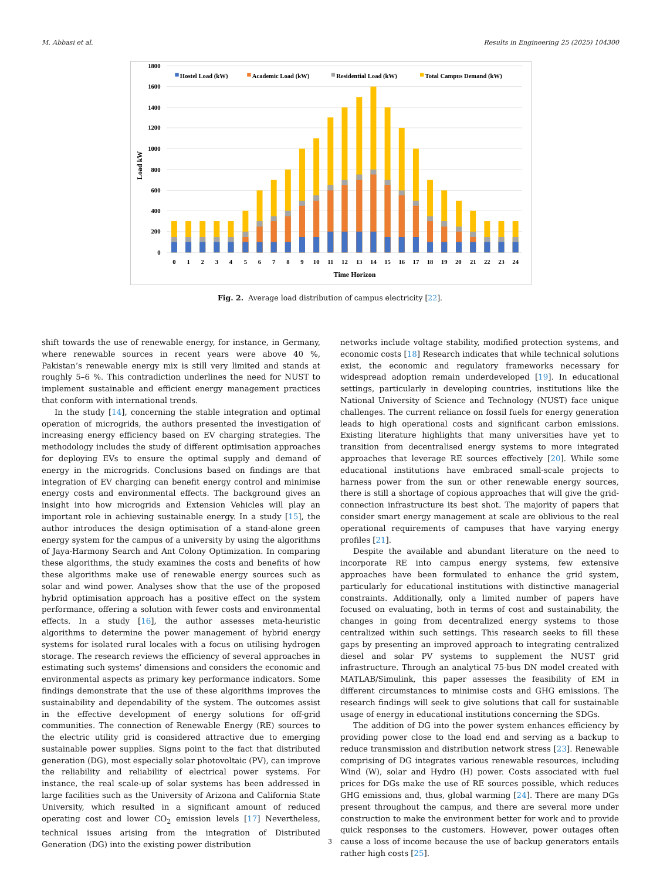M. Abbasi et al. Results in Engineering 25 (2025) 104300
1800
1600
1400
1200
1000
800
600
400
200
0
Load kW
Hostel Load (kW)
Academic Load (kW)
Residential Load (kW)
Total Campus Demand (kW)
0
1
2
3
4
5
6
7
8
9
10
11
12
13
14
15
16
17
18
19
20
21
22
23
24
Time Horizon
Fig. 2. Average load distribution of campus electricity [22].
shift towards the use of renewable energy, for instance, in Germany, where renewable sources in recent years were above 40 %, Pakistan’s renewable energy mix is still very limited and stands at roughly 5–6 %. This contradiction underlines the need for NUST to implement sustainable and efficient energy management practices that conform with international trends.
In the study [14], concerning the stable integration and optimal operation of microgrids, the authors presented the investigation of increasing energy efficiency based on EV charging strategies. The methodology includes the study of different optimisation approaches for deploying EVs to ensure the optimal supply and demand of energy in the microgrids. Conclusions based on findings are that integration of EV charging can benefit energy control and minimise energy costs and environmental effects. The background gives an insight into how microgrids and Extension Vehicles will play an important role in achieving sustainable energy. In a study [15], the author introduces the design optimisation of a stand-alone green energy system for the campus of a university by using the algorithms of Jaya-Harmony Search and Ant Colony Optimization. In comparing these algorithms, the study examines the costs and benefits of how these algorithms make use of renewable energy sources such as solar and wind power. Analyses show that the use of the proposed hybrid optimisation approach has a positive effect on the system performance, offering a solution with fewer costs and environmental effects. In a study [16], the author assesses meta-heuristic algorithms to determine the power management of hybrid energy systems for isolated rural locales with a focus on utilising hydrogen storage. The research reviews the efficiency of several approaches in estimating such systems’ dimensions and considers the economic and environmental aspects as primary key performance indicators. Some findings demonstrate that the use of these algorithms improves the sustainability and dependability of the system. The outcomes assist in the effective development of energy solutions for off-grid communities. The connection of Renewable Energy (RE) sources to the electric utility grid is considered attractive due to emerging sustainable power supplies. Signs point to the fact that distributed generation (DG), most especially solar photovoltaic (PV), can improve the reliability and reliability of electrical power systems. For instance, the real scale-up of solar systems has been addressed in large facilities such as the University of Arizona and California State University, which resulted in a significant amount of reduced operating cost and lower CO<sub>2</sub> emission levels [17] Nevertheless, technical issues arising from the integration of Distributed Generation (DG) into the existing power distribution
networks include voltage stability, modified protection systems, and economic costs [18] Research indicates that while technical solutions exist, the economic and regulatory frameworks necessary for widespread adoption remain underdeveloped [19]. In educational settings, particularly in developing countries, institutions like the National University of Science and Technology (NUST) face unique challenges. The current reliance on fossil fuels for energy generation leads to high operational costs and significant carbon emissions. Existing literature highlights that many universities have yet to transition from decentralised energy systems to more integrated approaches that leverage RE sources effectively [20]. While some educational institutions have embraced small-scale projects to harness power from the sun or other renewable energy sources, there is still a shortage of copious approaches that will give the grid-connection infrastructure its best shot. The majority of papers that consider smart energy management at scale are oblivious to the real operational requirements of campuses that have varying energy profiles [21].
Despite the available and abundant literature on the need to incorporate RE into campus energy systems, few extensive approaches have been formulated to enhance the grid system, particularly for educational institutions with distinctive managerial constraints. Additionally, only a limited number of papers have focused on evaluating, both in terms of cost and sustainability, the changes in going from decentralized energy systems to those centralized within such settings. This research seeks to fill these gaps by presenting an improved approach to integrating centralized diesel and solar PV systems to supplement the NUST grid infrastructure. Through an analytical 75-bus DN model created with MATLAB/Simulink, this paper assesses the feasibility of EM in different circumstances to minimise costs and GHG emissions. The research findings will seek to give solutions that call for sustainable usage of energy in educational institutions concerning the SDGs.
The addition of DG into the power system enhances efficiency by providing power close to the load end and serving as a backup to reduce transmission and distribution network stress [23]. Renewable comprising of DG integrates various renewable resources, including Wind (W), solar and Hydro (H) power. Costs associated with fuel prices for DGs make the use of RE sources possible, which reduces GHG emissions and, thus, global warming [24]. There are many DGs present throughout the campus, and there are several more under construction to make the environment better for work and to provide quick responses to the customers. However, power outages often cause a loss of income because the use of backup generators entails rather high costs [25].
3